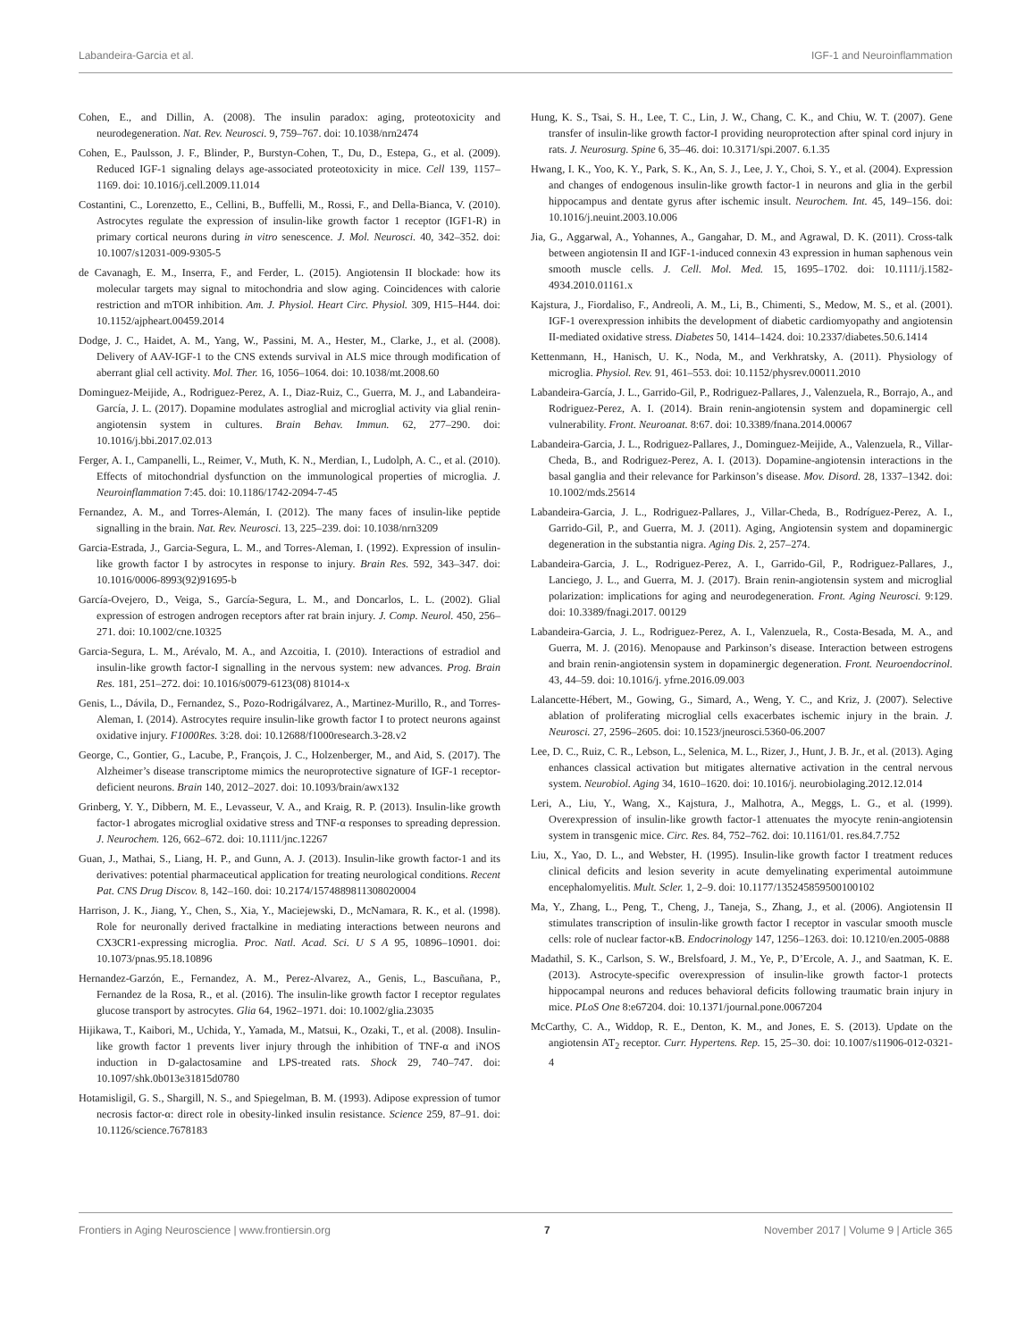Labandeira-Garcia et al. IGF-1 and Neuroinflammation
Cohen, E., and Dillin, A. (2008). The insulin paradox: aging, proteotoxicity and neurodegeneration. Nat. Rev. Neurosci. 9, 759–767. doi: 10.1038/nrn2474
Cohen, E., Paulsson, J. F., Blinder, P., Burstyn-Cohen, T., Du, D., Estepa, G., et al. (2009). Reduced IGF-1 signaling delays age-associated proteotoxicity in mice. Cell 139, 1157–1169. doi: 10.1016/j.cell.2009.11.014
Costantini, C., Lorenzetto, E., Cellini, B., Buffelli, M., Rossi, F., and Della-Bianca, V. (2010). Astrocytes regulate the expression of insulin-like growth factor 1 receptor (IGF1-R) in primary cortical neurons during in vitro senescence. J. Mol. Neurosci. 40, 342–352. doi: 10.1007/s12031-009-9305-5
de Cavanagh, E. M., Inserra, F., and Ferder, L. (2015). Angiotensin II blockade: how its molecular targets may signal to mitochondria and slow aging. Coincidences with calorie restriction and mTOR inhibition. Am. J. Physiol. Heart Circ. Physiol. 309, H15–H44. doi: 10.1152/ajpheart.00459.2014
Dodge, J. C., Haidet, A. M., Yang, W., Passini, M. A., Hester, M., Clarke, J., et al. (2008). Delivery of AAV-IGF-1 to the CNS extends survival in ALS mice through modification of aberrant glial cell activity. Mol. Ther. 16, 1056–1064. doi: 10.1038/mt.2008.60
Dominguez-Meijide, A., Rodriguez-Perez, A. I., Diaz-Ruiz, C., Guerra, M. J., and Labandeira-García, J. L. (2017). Dopamine modulates astroglial and microglial activity via glial renin-angiotensin system in cultures. Brain Behav. Immun. 62, 277–290. doi: 10.1016/j.bbi.2017.02.013
Ferger, A. I., Campanelli, L., Reimer, V., Muth, K. N., Merdian, I., Ludolph, A. C., et al. (2010). Effects of mitochondrial dysfunction on the immunological properties of microglia. J. Neuroinflammation 7:45. doi: 10.1186/1742-2094-7-45
Fernandez, A. M., and Torres-Alemán, I. (2012). The many faces of insulin-like peptide signalling in the brain. Nat. Rev. Neurosci. 13, 225–239. doi: 10.1038/nrn3209
Garcia-Estrada, J., Garcia-Segura, L. M., and Torres-Aleman, I. (1992). Expression of insulin-like growth factor I by astrocytes in response to injury. Brain Res. 592, 343–347. doi: 10.1016/0006-8993(92)91695-b
García-Ovejero, D., Veiga, S., García-Segura, L. M., and Doncarlos, L. L. (2002). Glial expression of estrogen androgen receptors after rat brain injury. J. Comp. Neurol. 450, 256–271. doi: 10.1002/cne.10325
Garcia-Segura, L. M., Arévalo, M. A., and Azcoitia, I. (2010). Interactions of estradiol and insulin-like growth factor-I signalling in the nervous system: new advances. Prog. Brain Res. 181, 251–272. doi: 10.1016/s0079-6123(08) 81014-x
Genis, L., Dávila, D., Fernandez, S., Pozo-Rodrigálvarez, A., Martinez-Murillo, R., and Torres-Aleman, I. (2014). Astrocytes require insulin-like growth factor I to protect neurons against oxidative injury. F1000Res. 3:28. doi: 10.12688/f1000research.3-28.v2
George, C., Gontier, G., Lacube, P., François, J. C., Holzenberger, M., and Aid, S. (2017). The Alzheimer’s disease transcriptome mimics the neuroprotective signature of IGF-1 receptor-deficient neurons. Brain 140, 2012–2027. doi: 10.1093/brain/awx132
Grinberg, Y. Y., Dibbern, M. E., Levasseur, V. A., and Kraig, R. P. (2013). Insulin-like growth factor-1 abrogates microglial oxidative stress and TNF-α responses to spreading depression. J. Neurochem. 126, 662–672. doi: 10.1111/jnc.12267
Guan, J., Mathai, S., Liang, H. P., and Gunn, A. J. (2013). Insulin-like growth factor-1 and its derivatives: potential pharmaceutical application for treating neurological conditions. Recent Pat. CNS Drug Discov. 8, 142–160. doi: 10.2174/1574889811308020004
Harrison, J. K., Jiang, Y., Chen, S., Xia, Y., Maciejewski, D., McNamara, R. K., et al. (1998). Role for neuronally derived fractalkine in mediating interactions between neurons and CX3CR1-expressing microglia. Proc. Natl. Acad. Sci. U S A 95, 10896–10901. doi: 10.1073/pnas.95.18.10896
Hernandez-Garzón, E., Fernandez, A. M., Perez-Alvarez, A., Genis, L., Bascuñana, P., Fernandez de la Rosa, R., et al. (2016). The insulin-like growth factor I receptor regulates glucose transport by astrocytes. Glia 64, 1962–1971. doi: 10.1002/glia.23035
Hijikawa, T., Kaibori, M., Uchida, Y., Yamada, M., Matsui, K., Ozaki, T., et al. (2008). Insulin-like growth factor 1 prevents liver injury through the inhibition of TNF-α and iNOS induction in D-galactosamine and LPS-treated rats. Shock 29, 740–747. doi: 10.1097/shk.0b013e31815d0780
Hotamisligil, G. S., Shargill, N. S., and Spiegelman, B. M. (1993). Adipose expression of tumor necrosis factor-α: direct role in obesity-linked insulin resistance. Science 259, 87–91. doi: 10.1126/science.7678183
Hung, K. S., Tsai, S. H., Lee, T. C., Lin, J. W., Chang, C. K., and Chiu, W. T. (2007). Gene transfer of insulin-like growth factor-I providing neuroprotection after spinal cord injury in rats. J. Neurosurg. Spine 6, 35–46. doi: 10.3171/spi.2007. 6.1.35
Hwang, I. K., Yoo, K. Y., Park, S. K., An, S. J., Lee, J. Y., Choi, S. Y., et al. (2004). Expression and changes of endogenous insulin-like growth factor-1 in neurons and glia in the gerbil hippocampus and dentate gyrus after ischemic insult. Neurochem. Int. 45, 149–156. doi: 10.1016/j.neuint.2003.10.006
Jia, G., Aggarwal, A., Yohannes, A., Gangahar, D. M., and Agrawal, D. K. (2011). Cross-talk between angiotensin II and IGF-1-induced connexin 43 expression in human saphenous vein smooth muscle cells. J. Cell. Mol. Med. 15, 1695–1702. doi: 10.1111/j.1582-4934.2010.01161.x
Kajstura, J., Fiordaliso, F., Andreoli, A. M., Li, B., Chimenti, S., Medow, M. S., et al. (2001). IGF-1 overexpression inhibits the development of diabetic cardiomyopathy and angiotensin II-mediated oxidative stress. Diabetes 50, 1414–1424. doi: 10.2337/diabetes.50.6.1414
Kettenmann, H., Hanisch, U. K., Noda, M., and Verkhratsky, A. (2011). Physiology of microglia. Physiol. Rev. 91, 461–553. doi: 10.1152/physrev.00011.2010
Labandeira-García, J. L., Garrido-Gil, P., Rodriguez-Pallares, J., Valenzuela, R., Borrajo, A., and Rodriguez-Perez, A. I. (2014). Brain renin-angiotensin system and dopaminergic cell vulnerability. Front. Neuroanat. 8:67. doi: 10.3389/fnana.2014.00067
Labandeira-Garcia, J. L., Rodriguez-Pallares, J., Dominguez-Meijide, A., Valenzuela, R., Villar-Cheda, B., and Rodriguez-Perez, A. I. (2013). Dopamine-angiotensin interactions in the basal ganglia and their relevance for Parkinson’s disease. Mov. Disord. 28, 1337–1342. doi: 10.1002/mds.25614
Labandeira-Garcia, J. L., Rodriguez-Pallares, J., Villar-Cheda, B., Rodríguez-Perez, A. I., Garrido-Gil, P., and Guerra, M. J. (2011). Aging, Angiotensin system and dopaminergic degeneration in the substantia nigra. Aging Dis. 2, 257–274.
Labandeira-Garcia, J. L., Rodriguez-Perez, A. I., Garrido-Gil, P., Rodriguez-Pallares, J., Lanciego, J. L., and Guerra, M. J. (2017). Brain renin-angiotensin system and microglial polarization: implications for aging and neurodegeneration. Front. Aging Neurosci. 9:129. doi: 10.3389/fnagi.2017. 00129
Labandeira-Garcia, J. L., Rodriguez-Perez, A. I., Valenzuela, R., Costa-Besada, M. A., and Guerra, M. J. (2016). Menopause and Parkinson’s disease. Interaction between estrogens and brain renin-angiotensin system in dopaminergic degeneration. Front. Neuroendocrinol. 43, 44–59. doi: 10.1016/j. yfrne.2016.09.003
Lalancette-Hébert, M., Gowing, G., Simard, A., Weng, Y. C., and Kriz, J. (2007). Selective ablation of proliferating microglial cells exacerbates ischemic injury in the brain. J. Neurosci. 27, 2596–2605. doi: 10.1523/jneurosci.5360-06.2007
Lee, D. C., Ruiz, C. R., Lebson, L., Selenica, M. L., Rizer, J., Hunt, J. B. Jr., et al. (2013). Aging enhances classical activation but mitigates alternative activation in the central nervous system. Neurobiol. Aging 34, 1610–1620. doi: 10.1016/j. neurobiolaging.2012.12.014
Leri, A., Liu, Y., Wang, X., Kajstura, J., Malhotra, A., Meggs, L. G., et al. (1999). Overexpression of insulin-like growth factor-1 attenuates the myocyte renin-angiotensin system in transgenic mice. Circ. Res. 84, 752–762. doi: 10.1161/01. res.84.7.752
Liu, X., Yao, D. L., and Webster, H. (1995). Insulin-like growth factor I treatment reduces clinical deficits and lesion severity in acute demyelinating experimental autoimmune encephalomyelitis. Mult. Scler. 1, 2–9. doi: 10.1177/135245859500100102
Ma, Y., Zhang, L., Peng, T., Cheng, J., Taneja, S., Zhang, J., et al. (2006). Angiotensin II stimulates transcription of insulin-like growth factor I receptor in vascular smooth muscle cells: role of nuclear factor-κB. Endocrinology 147, 1256–1263. doi: 10.1210/en.2005-0888
Madathil, S. K., Carlson, S. W., Brelsfoard, J. M., Ye, P., D’Ercole, A. J., and Saatman, K. E. (2013). Astrocyte-specific overexpression of insulin-like growth factor-1 protects hippocampal neurons and reduces behavioral deficits following traumatic brain injury in mice. PLoS One 8:e67204. doi: 10.1371/journal.pone.0067204
McCarthy, C. A., Widdop, R. E., Denton, K. M., and Jones, E. S. (2013). Update on the angiotensin AT<sub>2</sub> receptor. Curr. Hypertens. Rep. 15, 25–30. doi: 10.1007/s11906-012-0321-4
Frontiers in Aging Neuroscience | www.frontiersin.org 7 November 2017 | Volume 9 | Article 365